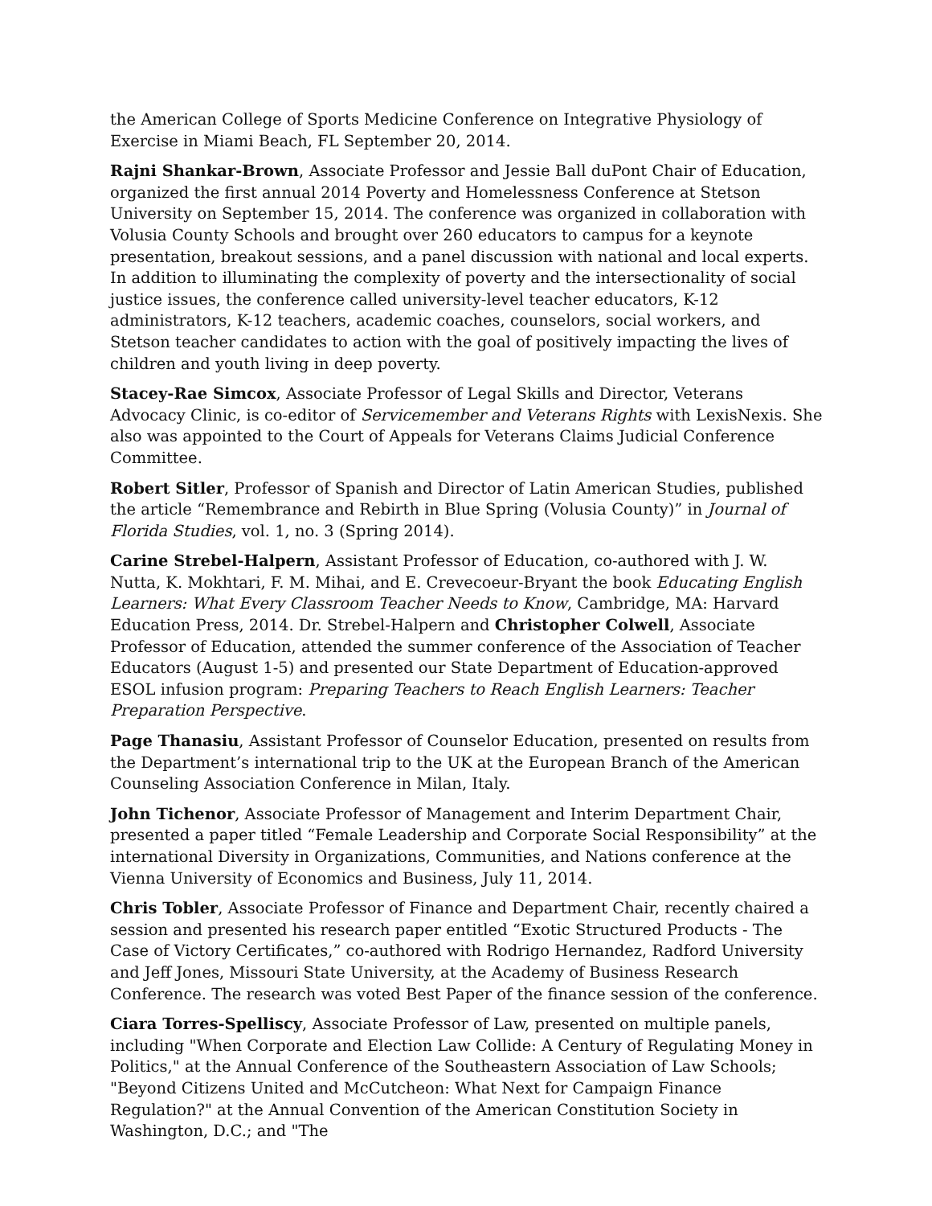the American College of Sports Medicine Conference on Integrative Physiology of Exercise in Miami Beach, FL September 20, 2014.
Rajni Shankar-Brown, Associate Professor and Jessie Ball duPont Chair of Education, organized the first annual 2014 Poverty and Homelessness Conference at Stetson University on September 15, 2014. The conference was organized in collaboration with Volusia County Schools and brought over 260 educators to campus for a keynote presentation, breakout sessions, and a panel discussion with national and local experts. In addition to illuminating the complexity of poverty and the intersectionality of social justice issues, the conference called university-level teacher educators, K-12 administrators, K-12 teachers, academic coaches, counselors, social workers, and Stetson teacher candidates to action with the goal of positively impacting the lives of children and youth living in deep poverty.
Stacey-Rae Simcox, Associate Professor of Legal Skills and Director, Veterans Advocacy Clinic, is co-editor of Servicemember and Veterans Rights with LexisNexis. She also was appointed to the Court of Appeals for Veterans Claims Judicial Conference Committee.
Robert Sitler, Professor of Spanish and Director of Latin American Studies, published the article “Remembrance and Rebirth in Blue Spring (Volusia County)” in Journal of Florida Studies, vol. 1, no. 3 (Spring 2014).
Carine Strebel-Halpern, Assistant Professor of Education, co-authored with J. W. Nutta, K. Mokhtari, F. M. Mihai, and E. Crevecoeur-Bryant the book Educating English Learners: What Every Classroom Teacher Needs to Know, Cambridge, MA: Harvard Education Press, 2014. Dr. Strebel-Halpern and Christopher Colwell, Associate Professor of Education, attended the summer conference of the Association of Teacher Educators (August 1-5) and presented our State Department of Education-approved ESOL infusion program: Preparing Teachers to Reach English Learners: Teacher Preparation Perspective.
Page Thanasiu, Assistant Professor of Counselor Education, presented on results from the Department’s international trip to the UK at the European Branch of the American Counseling Association Conference in Milan, Italy.
John Tichenor, Associate Professor of Management and Interim Department Chair, presented a paper titled “Female Leadership and Corporate Social Responsibility” at the international Diversity in Organizations, Communities, and Nations conference at the Vienna University of Economics and Business, July 11, 2014.
Chris Tobler, Associate Professor of Finance and Department Chair, recently chaired a session and presented his research paper entitled “Exotic Structured Products - The Case of Victory Certificates,” co-authored with Rodrigo Hernandez, Radford University and Jeff Jones, Missouri State University, at the Academy of Business Research Conference. The research was voted Best Paper of the finance session of the conference.
Ciara Torres-Spelliscy, Associate Professor of Law, presented on multiple panels, including "When Corporate and Election Law Collide: A Century of Regulating Money in Politics," at the Annual Conference of the Southeastern Association of Law Schools; "Beyond Citizens United and McCutcheon: What Next for Campaign Finance Regulation?" at the Annual Convention of the American Constitution Society in Washington, D.C.; and "The